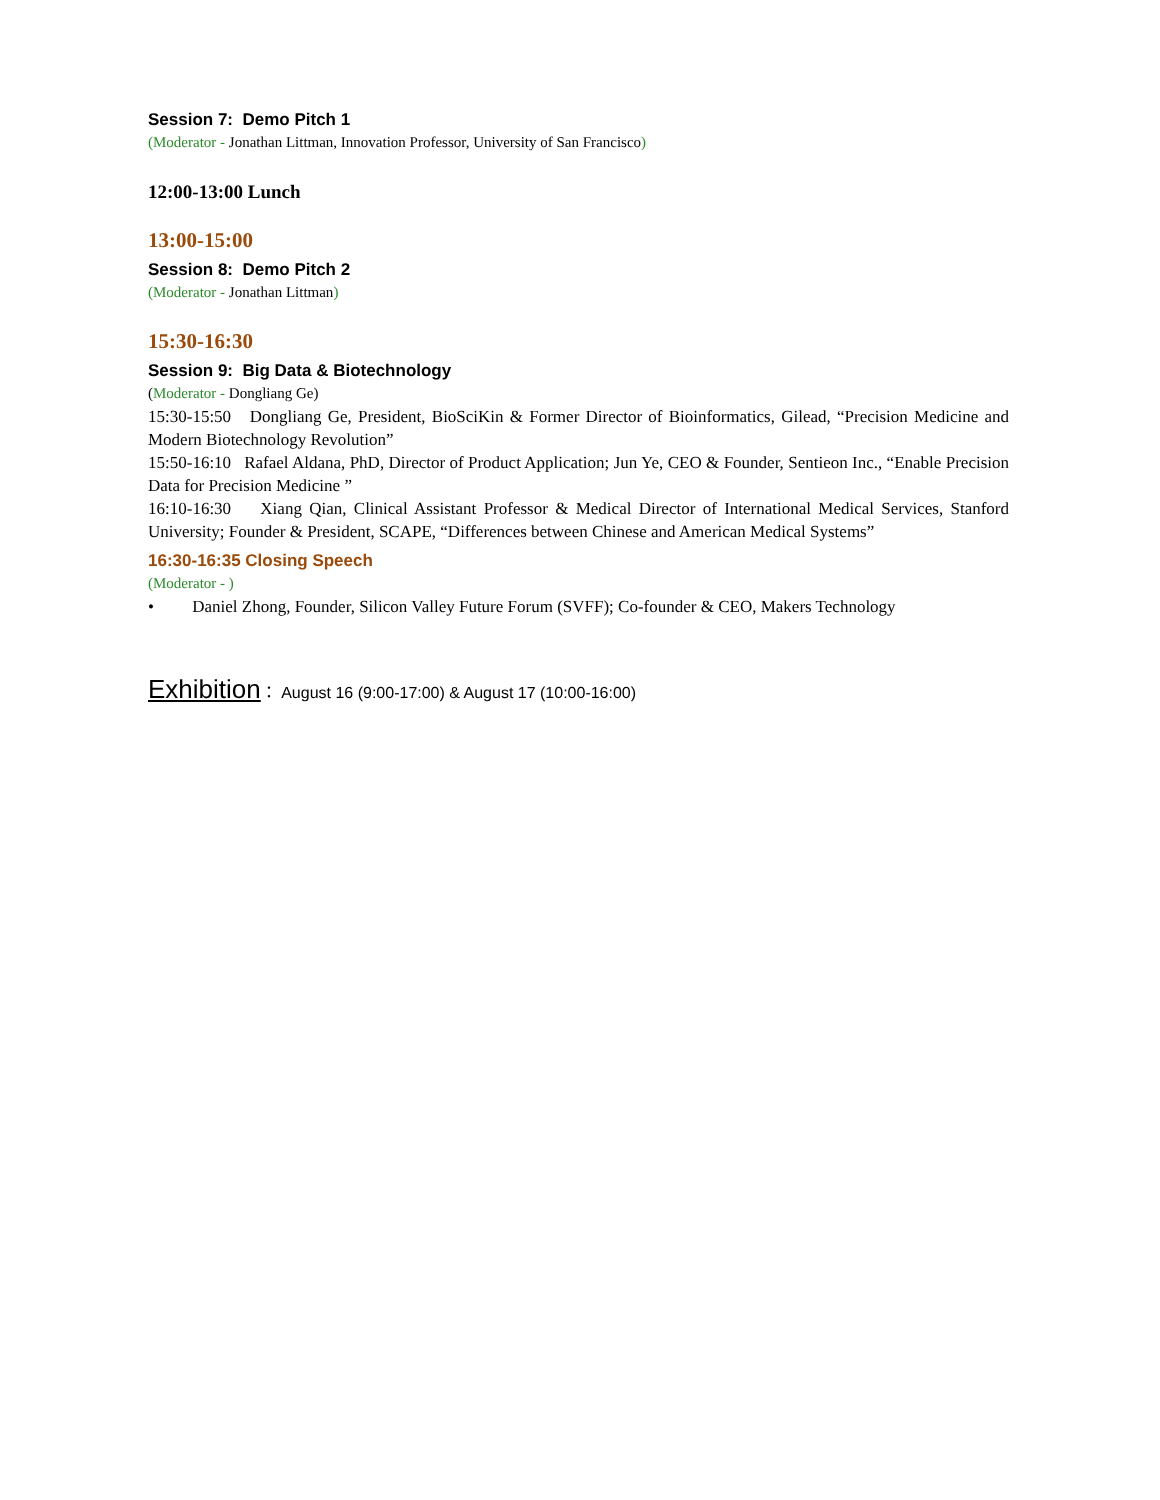Session 7: Demo Pitch 1
(Moderator - Jonathan Littman, Innovation Professor, University of San Francisco)
12:00-13:00 Lunch
13:00-15:00
Session 8: Demo Pitch 2
(Moderator - Jonathan Littman)
15:30-16:30
Session 9: Big Data & Biotechnology
(Moderator - Dongliang Ge)
15:30-15:50 Dongliang Ge, President, BioSciKin & Former Director of Bioinformatics, Gilead, “Precision Medicine and Modern Biotechnology Revolution”
15:50-16:10 Rafael Aldana, PhD, Director of Product Application; Jun Ye, CEO & Founder, Sentieon Inc., “Enable Precision Data for Precision Medicine ”
16:10-16:30 Xiang Qian, Clinical Assistant Professor & Medical Director of International Medical Services, Stanford University; Founder & President, SCAPE, “Differences between Chinese and American Medical Systems”
16:30-16:35 Closing Speech
(Moderator - )
• Daniel Zhong, Founder, Silicon Valley Future Forum (SVFF); Co-founder & CEO, Makers Technology
Exhibition： August 16 (9:00-17:00) & August 17 (10:00-16:00)